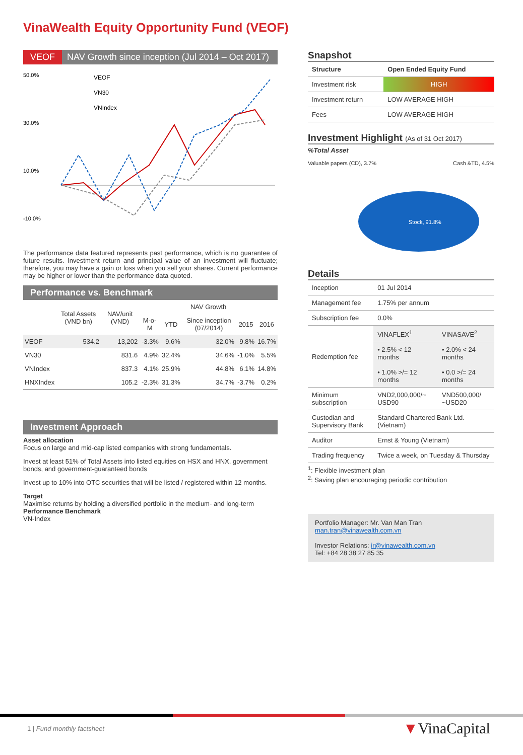VinaWealth Equity Opportunity Fund (VEOF)
VEOF NAV Growth since inception (Jul 2014 – Oct 2017)
50.0%
30.0%
10.0%
-10.0%
VEOF
VN30
VNIndex
The performance data featured represents past performance, which is no guarantee of future results. Investment return and principal value of an investment will fluctuate; therefore, you may have a gain or loss when you sell your shares. Current performance may be higher or lower than the performance data quoted.
Performance vs. Benchmark
| | Total Assets (VND bn) | NAV/unit (VND) | NAV Growth | | | | |
| --- | --- | --- | --- | --- | --- | --- | --- |
| | | | M-o-M | YTD | Since inception (07/2014) | 2015 | 2016 |
| VEOF | 534.2 | 13,202 | -3.3% | 9.6% | 32.0% | 9.8% | 16.7% |
| VN30 | | 831.6 | 4.9% | 32.4% | 34.6% | -1.0% | 5.5% |
| VNIndex | | 837.3 | 4.1% | 25.9% | 44.8% | 6.1% | 14.8% |
| HNXIndex | | 105.2 | -2.3% | 31.3% | 34.7% | -3.7% | 0.2% |
Investment Approach
Asset allocation
Focus on large and mid-cap listed companies with strong fundamentals.
Invest at least 51% of Total Assets into listed equities on HSX and HNX, government bonds, and government-guaranteed bonds
Invest up to 10% into OTC securities that will be listed / registered within 12 months.
Target
Maximise returns by holding a diversified portfolio in the medium- and long-term
Performance Benchmark
VN-Index
Snapshot
| Structure | Open Ended Equity Fund |
| Investment risk | HIGH |
| Investment return | LOW AVERAGE HIGH |
| Fees | LOW AVERAGE HIGH |
Investment Highlight (As of 31 Oct 2017)
%Total Asset
Valuable papers (CD), 3.7% Cash &TD, 4.5%
Stock, 91.8%
Details
| Inception | 01 Jul 2014 | |
| Management fee | 1.75% per annum | |
| Subscription fee | 0.0% | |
| Redemption fee | VINAFLEX<sup>1</sup> | VINASAVE<sup>2</sup> |
| | • 2.5% < 12 months • 1.0% >/= 12 months | • 2.0% < 24 months • 0.0 >/= 24 months |
| Minimum subscription | VND2,000,000/~ USD90 | VND500,000/ ~USD20 |
| Custodian and Supervisory Bank | Standard Chartered Bank Ltd. (Vietnam) | |
| Auditor | Ernst & Young (Vietnam) | |
| Trading frequency | Twice a week, on Tuesday & Thursday | |
<sup>1</sup>: Flexible investment plan
<sup>2</sup>: Saving plan encouraging periodic contribution
Portfolio Manager: Mr. Van Man Tran
man.tran@vinawealth.com.vn
Investor Relations: ir@vinawealth.com.vn
Tel: +84 28 38 27 85 35
1 | Fund monthly factsheet ▼VinaCapital